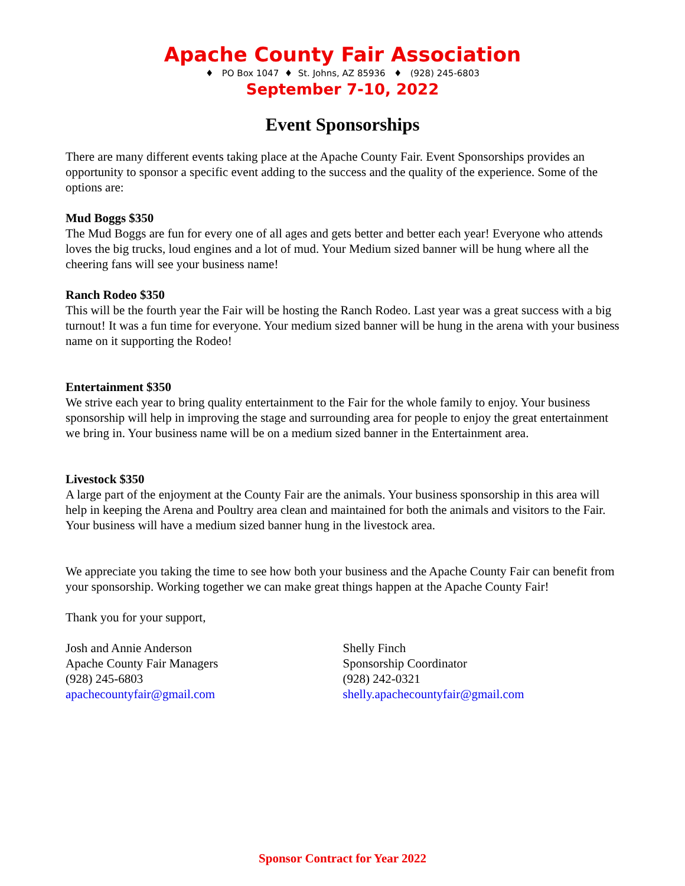Apache County Fair Association
♦ PO Box 1047 ♦ St. Johns, AZ 85936 ♦ (928) 245-6803
September 7-10, 2022
Event Sponsorships
There are many different events taking place at the Apache County Fair. Event Sponsorships provides an opportunity to sponsor a specific event adding to the success and the quality of the experience. Some of the options are:
Mud Boggs $350
The Mud Boggs are fun for every one of all ages and gets better and better each year! Everyone who attends loves the big trucks, loud engines and a lot of mud. Your Medium sized banner will be hung where all the cheering fans will see your business name!
Ranch Rodeo $350
This will be the fourth year the Fair will be hosting the Ranch Rodeo. Last year was a great success with a big turnout! It was a fun time for everyone. Your medium sized banner will be hung in the arena with your business name on it supporting the Rodeo!
Entertainment $350
We strive each year to bring quality entertainment to the Fair for the whole family to enjoy. Your business sponsorship will help in improving the stage and surrounding area for people to enjoy the great entertainment we bring in. Your business name will be on a medium sized banner in the Entertainment area.
Livestock $350
A large part of the enjoyment at the County Fair are the animals. Your business sponsorship in this area will help in keeping the Arena and Poultry area clean and maintained for both the animals and visitors to the Fair. Your business will have a medium sized banner hung in the livestock area.
We appreciate you taking the time to see how both your business and the Apache County Fair can benefit from your sponsorship. Working together we can make great things happen at the Apache County Fair!
Thank you for your support,
Josh and Annie Anderson
Apache County Fair Managers
(928) 245-6803
apachecountyfair@gmail.com
Shelly Finch
Sponsorship Coordinator
(928) 242-0321
shelly.apachecountyfair@gmail.com
Sponsor Contract for Year 2022